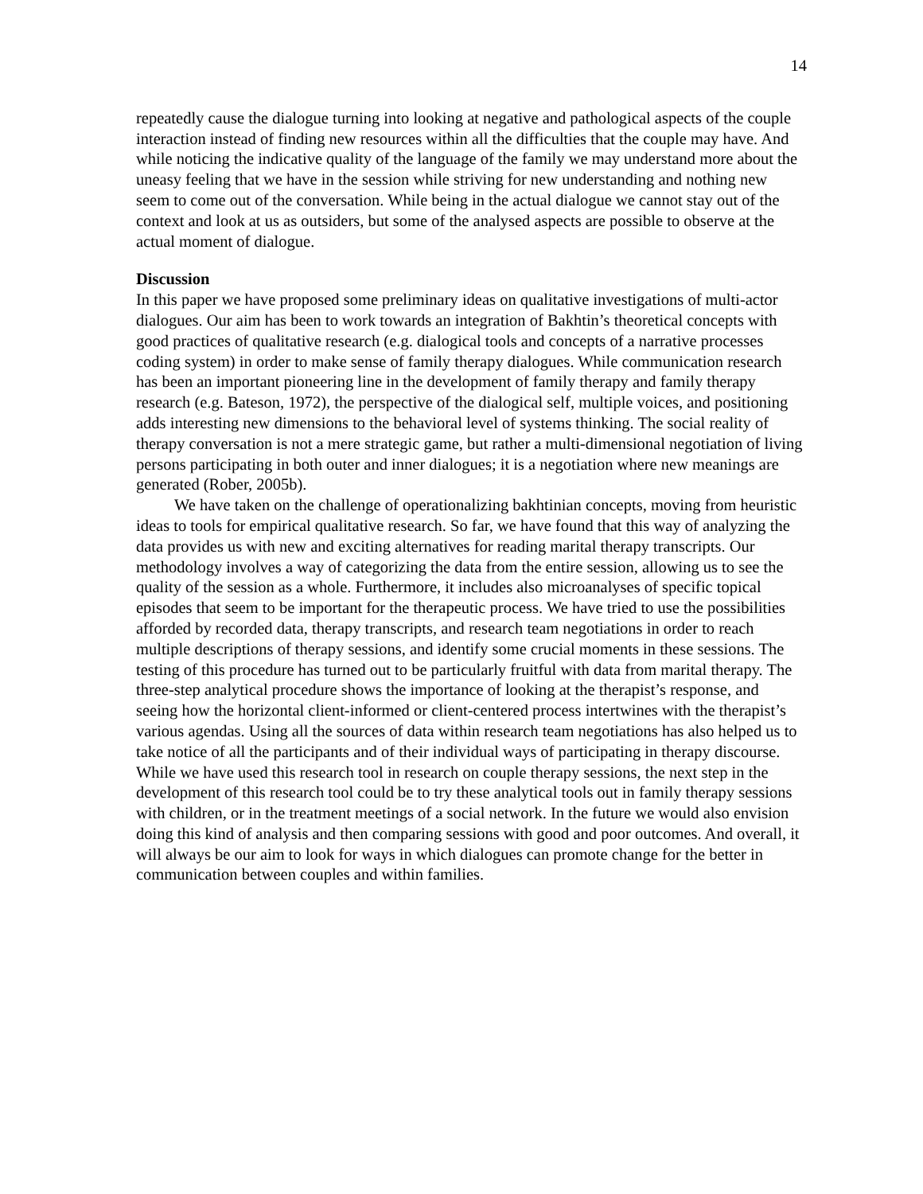14
repeatedly cause the dialogue turning into looking at negative and pathological aspects of the couple interaction instead of finding new resources within all the difficulties that the couple may have. And while noticing the indicative quality of the language of the family we may understand more about the uneasy feeling that we have in the session while striving for new understanding and nothing new seem to come out of the conversation. While being in the actual dialogue we cannot stay out of the context and look at us as outsiders, but some of the analysed aspects are possible to observe at the actual moment of dialogue.
Discussion
In this paper we have proposed some preliminary ideas on qualitative investigations of multi-actor dialogues. Our aim has been to work towards an integration of Bakhtin’s theoretical concepts with good practices of qualitative research (e.g. dialogical tools and concepts of a narrative processes coding system) in order to make sense of family therapy dialogues. While communication research has been an important pioneering line in the development of family therapy and family therapy research (e.g. Bateson, 1972), the perspective of the dialogical self, multiple voices, and positioning adds interesting new dimensions to the behavioral level of systems thinking. The social reality of therapy conversation is not a mere strategic game, but rather a multi-dimensional negotiation of living persons participating in both outer and inner dialogues; it is a negotiation where new meanings are generated (Rober, 2005b).
We have taken on the challenge of operationalizing bakhtinian concepts, moving from heuristic ideas to tools for empirical qualitative research. So far, we have found that this way of analyzing the data provides us with new and exciting alternatives for reading marital therapy transcripts. Our methodology involves a way of categorizing the data from the entire session, allowing us to see the quality of the session as a whole. Furthermore, it includes also microanalyses of specific topical episodes that seem to be important for the therapeutic process. We have tried to use the possibilities afforded by recorded data, therapy transcripts, and research team negotiations in order to reach multiple descriptions of therapy sessions, and identify some crucial moments in these sessions. The testing of this procedure has turned out to be particularly fruitful with data from marital therapy. The three-step analytical procedure shows the importance of looking at the therapist’s response, and seeing how the horizontal client-informed or client-centered process intertwines with the therapist’s various agendas. Using all the sources of data within research team negotiations has also helped us to take notice of all the participants and of their individual ways of participating in therapy discourse. While we have used this research tool in research on couple therapy sessions, the next step in the development of this research tool could be to try these analytical tools out in family therapy sessions with children, or in the treatment meetings of a social network. In the future we would also envision doing this kind of analysis and then comparing sessions with good and poor outcomes. And overall, it will always be our aim to look for ways in which dialogues can promote change for the better in communication between couples and within families.